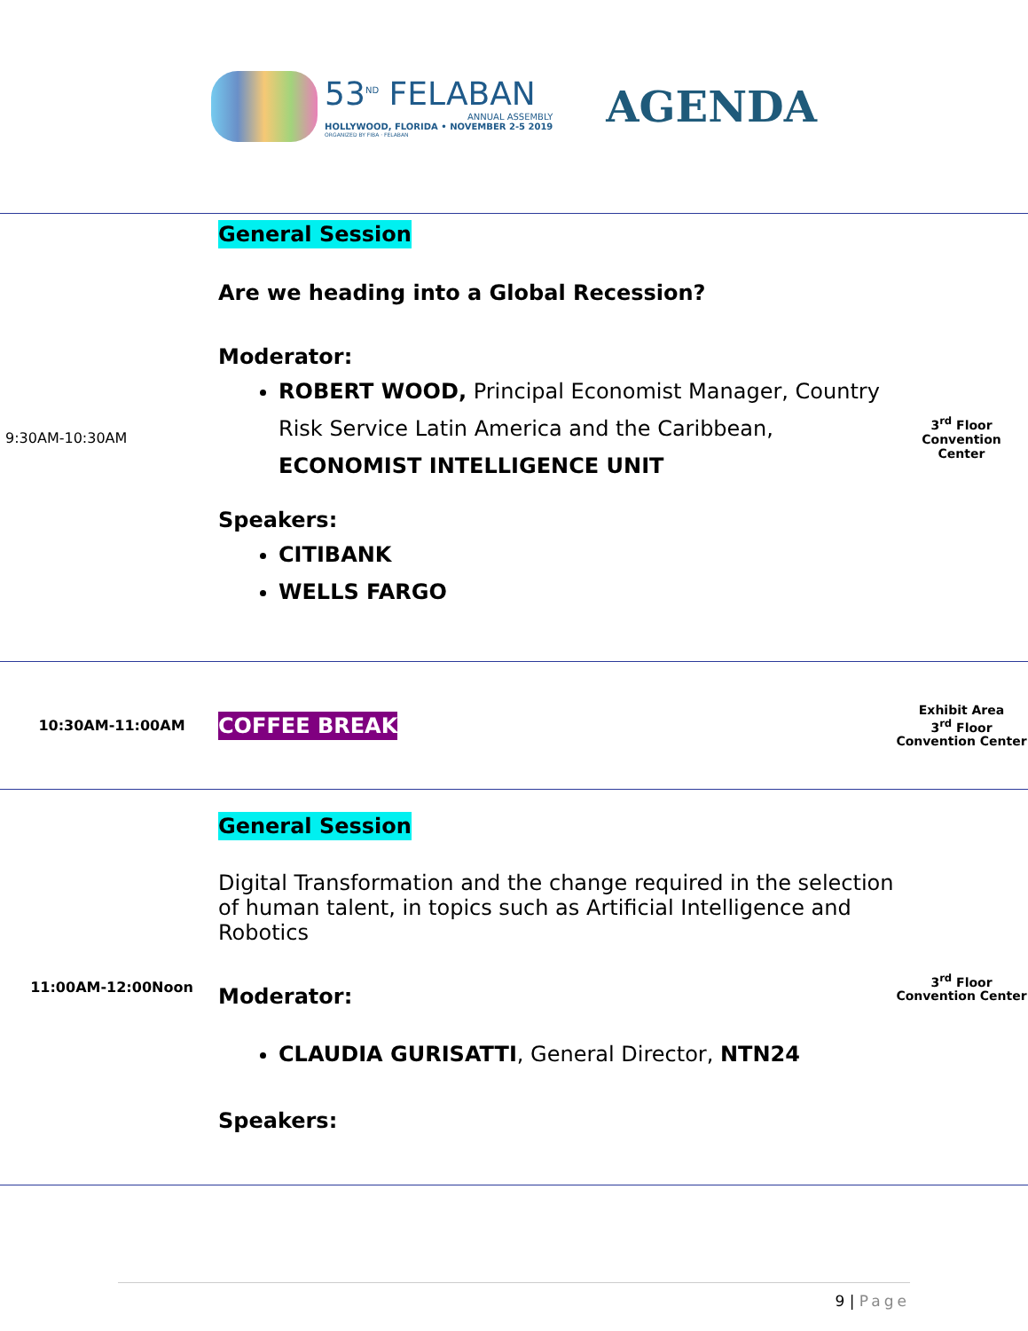53<sup>ND</sup> FELABAN
ANNUAL ASSEMBLY
HOLLYWOOD, FLORIDA • NOVEMBER 2-5 2019
ORGANIZED BY FIBA · FELABAN
AGENDA
| 9:30AM-10:30AM | General Session Are we heading into a Global Recession? Moderator: ROBERT WOOD, Principal Economist Manager, Country Risk Service Latin America and the Caribbean, ECONOMIST INTELLIGENCE UNIT Speakers: CITIBANK WELLS FARGO | 3<sup>rd</sup> Floor Convention Center |
| 10:30AM-11:00AM | COFFEE BREAK | Exhibit Area 3<sup>rd</sup> Floor Convention Center |
| 11:00AM-12:00Noon | General Session Digital Transformation and the change required in the selection of human talent, in topics such as Artificial Intelligence and Robotics Moderator: CLAUDIA GURISATTI , General Director, NTN24 Speakers: | 3<sup>rd</sup> Floor Convention Center |
9 | Page